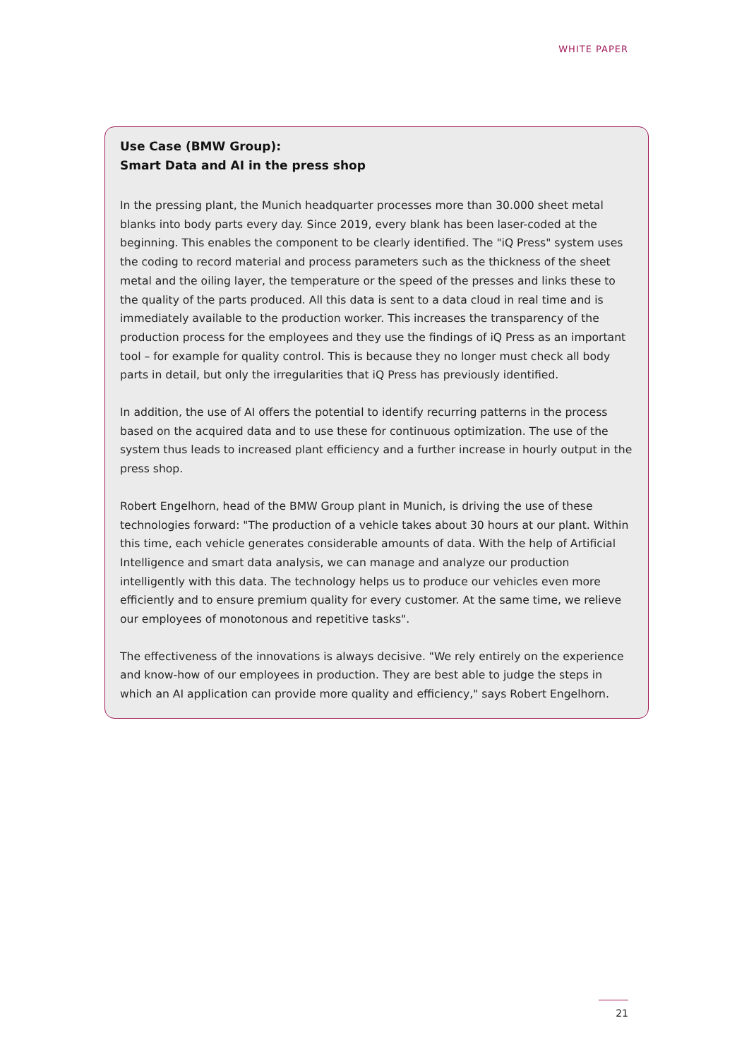WHITE PAPER
Use Case (BMW Group):
Smart Data and AI in the press shop
In the pressing plant, the Munich headquarter processes more than 30.000 sheet metal blanks into body parts every day. Since 2019, every blank has been laser-coded at the beginning. This enables the component to be clearly identified. The "iQ Press" system uses the coding to record material and process parameters such as the thickness of the sheet metal and the oiling layer, the temperature or the speed of the presses and links these to the quality of the parts produced. All this data is sent to a data cloud in real time and is immediately available to the production worker. This increases the transparency of the production process for the employees and they use the findings of iQ Press as an important tool – for example for quality control. This is because they no longer must check all body parts in detail, but only the irregularities that iQ Press has previously identified.
In addition, the use of AI offers the potential to identify recurring patterns in the process based on the acquired data and to use these for continuous optimization. The use of the system thus leads to increased plant efficiency and a further increase in hourly output in the press shop.
Robert Engelhorn, head of the BMW Group plant in Munich, is driving the use of these technologies forward: "The production of a vehicle takes about 30 hours at our plant. Within this time, each vehicle generates considerable amounts of data. With the help of Artificial Intelligence and smart data analysis, we can manage and analyze our production intelligently with this data. The technology helps us to produce our vehicles even more efficiently and to ensure premium quality for every customer. At the same time, we relieve our employees of monotonous and repetitive tasks".
The effectiveness of the innovations is always decisive. "We rely entirely on the experience and know-how of our employees in production. They are best able to judge the steps in which an AI application can provide more quality and efficiency," says Robert Engelhorn.
21